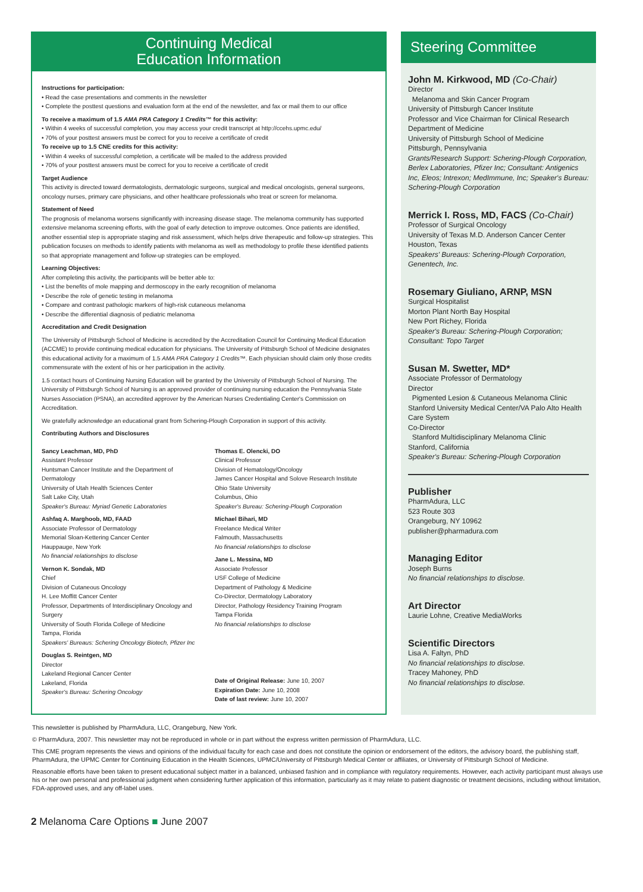Continuing Medical
Education Information
Instructions for participation:
• Read the case presentations and comments in the newsletter
• Complete the posttest questions and evaluation form at the end of the newsletter, and fax or mail them to our office
To receive a maximum of 1.5 AMA PRA Category 1 Credits™ for this activity:
• Within 4 weeks of successful completion, you may access your credit transcript at http://ccehs.upmc.edu/
• 70% of your posttest answers must be correct for you to receive a certificate of credit
To receive up to 1.5 CNE credits for this activity:
• Within 4 weeks of successful completion, a certificate will be mailed to the address provided
• 70% of your posttest answers must be correct for you to receive a certificate of credit
Target Audience
This activity is directed toward dermatologists, dermatologic surgeons, surgical and medical oncologists, general surgeons, oncology nurses, primary care physicians, and other healthcare professionals who treat or screen for melanoma.
Statement of Need
The prognosis of melanoma worsens significantly with increasing disease stage. The melanoma community has supported extensive melanoma screening efforts, with the goal of early detection to improve outcomes. Once patients are identified, another essential step is appropriate staging and risk assessment, which helps drive therapeutic and follow-up strategies. This publication focuses on methods to identify patients with melanoma as well as methodology to profile these identified patients so that appropriate management and follow-up strategies can be employed.
Learning Objectives:
After completing this activity, the participants will be better able to:
• List the benefits of mole mapping and dermoscopy in the early recognition of melanoma
• Describe the role of genetic testing in melanoma
• Compare and contrast pathologic markers of high-risk cutaneous melanoma
• Describe the differential diagnosis of pediatric melanoma
Accreditation and Credit Designation
The University of Pittsburgh School of Medicine is accredited by the Accreditation Council for Continuing Medical Education (ACCME) to provide continuing medical education for physicians. The University of Pittsburgh School of Medicine designates this educational activity for a maximum of 1.5 AMA PRA Category 1 Credits™. Each physician should claim only those credits commensurate with the extent of his or her participation in the activity.
1.5 contact hours of Continuing Nursing Education will be granted by the University of Pittsburgh School of Nursing. The University of Pittsburgh School of Nursing is an approved provider of continuing nursing education the Pennsylvania State Nurses Association (PSNA), an accredited approver by the American Nurses Credentialing Center's Commission on Accreditation.
We gratefully acknowledge an educational grant from Schering-Plough Corporation in support of this activity.
Contributing Authors and Disclosures
Sancy Leachman, MD, PhD
Assistant Professor
Huntsman Cancer Institute and the Department of Dermatology
University of Utah Health Sciences Center
Salt Lake City, Utah
Speaker's Bureau: Myriad Genetic Laboratories
Ashfaq A. Marghoob, MD, FAAD
Associate Professor of Dermatology
Memorial Sloan-Kettering Cancer Center
Hauppauge, New York
No financial relationships to disclose
Vernon K. Sondak, MD
Chief
Division of Cutaneous Oncology
H. Lee Moffitt Cancer Center
Professor, Departments of Interdisciplinary Oncology and Surgery
University of South Florida College of Medicine
Tampa, Florida
Speakers' Bureaus: Schering Oncology Biotech, Pfizer Inc
Douglas S. Reintgen, MD
Director
Lakeland Regional Cancer Center
Lakeland, Florida
Speaker's Bureau: Schering Oncology
Thomas E. Olencki, DO
Clinical Professor
Division of Hematology/Oncology
James Cancer Hospital and Solove Research Institute
Ohio State University
Columbus, Ohio
Speaker's Bureau: Schering-Plough Corporation
Michael Bihari, MD
Freelance Medical Writer
Falmouth, Massachusetts
No financial relationships to disclose
Jane L. Messina, MD
Associate Professor
USF College of Medicine
Department of Pathology & Medicine
Co-Director, Dermatology Laboratory
Director, Pathology Residency Training Program
Tampa Florida
No financial relationships to disclose
Date of Original Release: June 10, 2007
Expiration Date: June 10, 2008
Date of last review: June 10, 2007
Steering Committee
John M. Kirkwood, MD (Co-Chair)
Director
Melanoma and Skin Cancer Program
University of Pittsburgh Cancer Institute
Professor and Vice Chairman for Clinical Research
Department of Medicine
University of Pittsburgh School of Medicine
Pittsburgh, Pennsylvania
Grants/Research Support: Schering-Plough Corporation, Berlex Laboratories, Pfizer Inc; Consultant: Antigenics Inc, Eleos; Intrexon; MedImmune, Inc; Speaker's Bureau: Schering-Plough Corporation
Merrick I. Ross, MD, FACS (Co-Chair)
Professor of Surgical Oncology
University of Texas M.D. Anderson Cancer Center
Houston, Texas
Speakers' Bureaus: Schering-Plough Corporation, Genentech, Inc.
Rosemary Giuliano, ARNP, MSN
Surgical Hospitalist
Morton Plant North Bay Hospital
New Port Richey, Florida
Speaker's Bureau: Schering-Plough Corporation; Consultant: Topo Target
Susan M. Swetter, MD*
Associate Professor of Dermatology
Director
Pigmented Lesion & Cutaneous Melanoma Clinic
Stanford University Medical Center/VA Palo Alto Health Care System
Co-Director
Stanford Multidisciplinary Melanoma Clinic
Stanford, California
Speaker's Bureau: Schering-Plough Corporation
Publisher
PharmAdura, LLC
523 Route 303
Orangeburg, NY 10962
publisher@pharmadura.com
Managing Editor
Joseph Burns
No financial relationships to disclose.
Art Director
Laurie Lohne, Creative MediaWorks
Scientific Directors
Lisa A. Faltyn, PhD
No financial relationships to disclose.
Tracey Mahoney, PhD
No financial relationships to disclose.
This newsletter is published by PharmAdura, LLC, Orangeburg, New York.
© PharmAdura, 2007. This newsletter may not be reproduced in whole or in part without the express written permission of PharmAdura, LLC.
This CME program represents the views and opinions of the individual faculty for each case and does not constitute the opinion or endorsement of the editors, the advisory board, the publishing staff, PharmAdura, the UPMC Center for Continuing Education in the Health Sciences, UPMC/University of Pittsburgh Medical Center or affiliates, or University of Pittsburgh School of Medicine.
Reasonable efforts have been taken to present educational subject matter in a balanced, unbiased fashion and in compliance with regulatory requirements. However, each activity participant must always use his or her own personal and professional judgment when considering further application of this information, particularly as it may relate to patient diagnostic or treatment decisions, including without limitation, FDA-approved uses, and any off-label uses.
2 Melanoma Care Options ■ June 2007